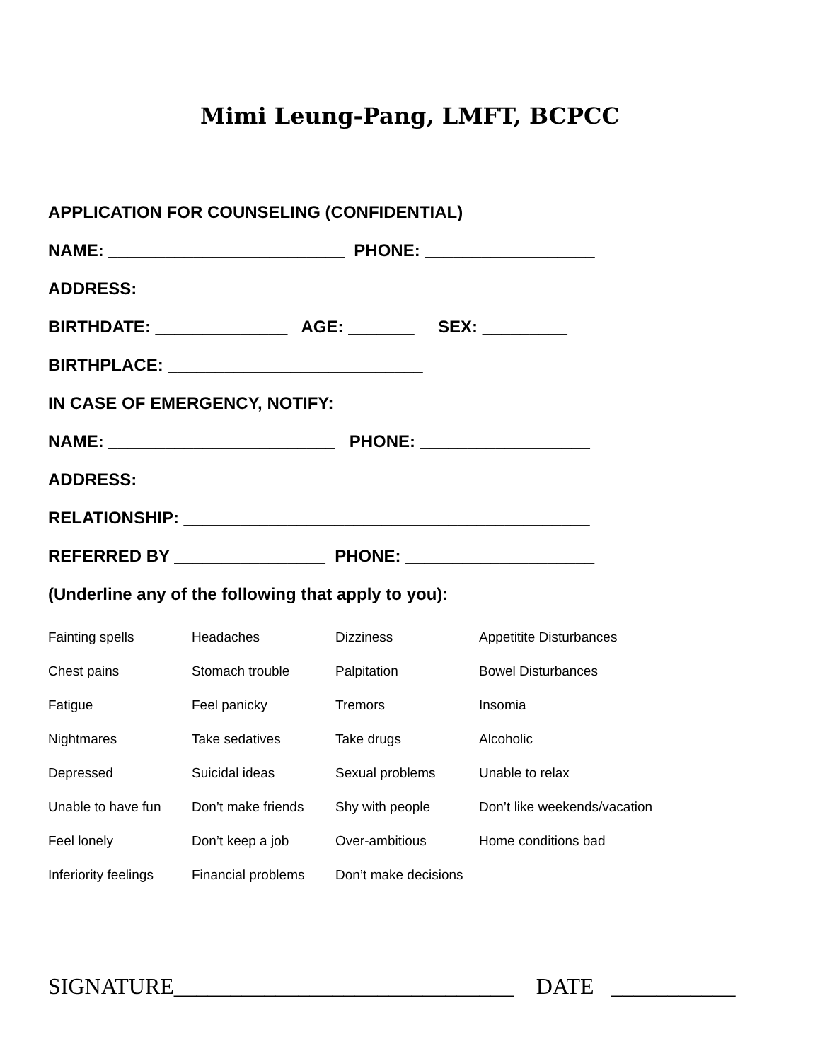Mimi Leung-Pang, LMFT, BCPCC
APPLICATION FOR COUNSELING (CONFIDENTIAL)
NAME: _________________________ PHONE: __________________
ADDRESS: ________________________________________________
BIRTHDATE: ______________ AGE: _______ SEX: _________
BIRTHPLACE: ___________________________
IN CASE OF EMERGENCY, NOTIFY:
NAME: ________________________ PHONE: __________________
ADDRESS: ________________________________________________
RELATIONSHIP: ___________________________________________
REFERRED BY ________________ PHONE: ____________________
(Underline any of the following that apply to you):
| Fainting spells | Headaches | Dizziness | Appetitite Disturbances |
| Chest pains | Stomach trouble | Palpitation | Bowel Disturbances |
| Fatigue | Feel panicky | Tremors | Insomia |
| Nightmares | Take sedatives | Take drugs | Alcoholic |
| Depressed | Suicidal ideas | Sexual problems | Unable to relax |
| Unable to have fun | Don’t make friends | Shy with people | Don’t like weekends/vacation |
| Feel lonely | Don’t keep a job | Over-ambitious | Home conditions bad |
| Inferiority feelings | Financial problems | Don’t make decisions | |
SIGNATURE______________________________ DATE ___________